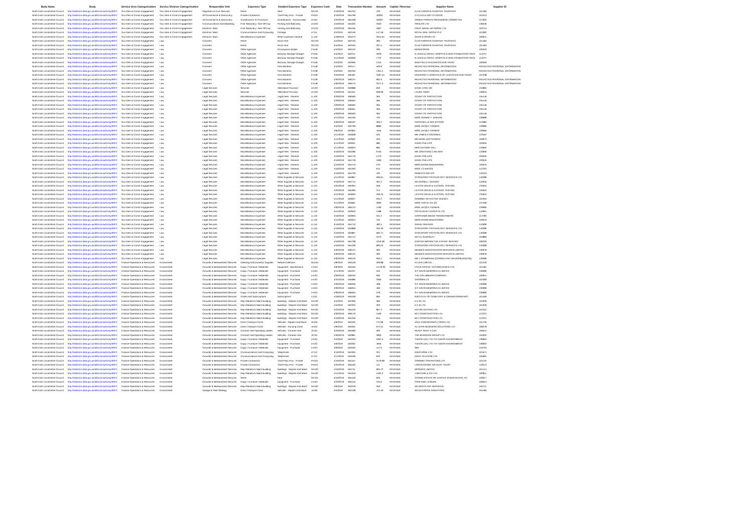| Body Name | Body | Service Area Catergorisation | Service Division Catergorisation | Responsible Unit | Expenses Type | Detailed Expenses Type | Expenses Code | Date | Transaction Number | Amount | Capital / Revenue | Supplier Name | Supplier ID |
| --- | --- | --- | --- | --- | --- | --- | --- | --- | --- | --- | --- | --- | --- |
| North East Lincolnshire Council | http://statistics.data.gov.uk/id/local-authority/00FC | Gov Dem & Comm Engagement | Gov Dem & Comm Engagement | Registrars & Civic Services | Rents | Rent | GC101 | 4/16/2019 | 564794 | 420 | REVENUE | CLEETHORPES CHARTER TRUSTEES | 101484 |
| North East Lincolnshire Council | http://statistics.data.gov.uk/id/local-authority/00FC | Gov Dem & Comm Engagement | Gov Dem & Comm Engagement | Ad Governance & Democracy | Private Contractors | Third Party Prov - Private | PH101 | 4/16/2019 | 564799 | 40000 | REVENUE | CYCLES & DIST CITIZENS | 101013 |
| North East Lincolnshire Council | http://statistics.data.gov.uk/id/local-authority/00FC | Gov Dem & Comm Engagement | Gov Dem & Comm Engagement | Ad Governance & Democracy | Contributions To Provisions | Contributions - Communities | LK101 | 4/25/2019 | 565438 | 25000 | REVENUE | ARMED FORCES ORGANISING COMMITTEE | 127062 |
| North East Lincolnshire Council | http://statistics.data.gov.uk/id/local-authority/00FC | Gov Dem & Comm Engagement | Gov Dem & Comm Engagement | Communications And Marketing | Print Stationery / Gen Off Exp | Printing And Stationery | LD103 | 4/16/2019 | 564326 | 2500 | REVENUE | PROLOO LTD | 139536 |
| North East Lincolnshire Council | http://statistics.data.gov.uk/id/local-authority/00FC | Gov Dem & Comm Engagement | Gov Dem & Comm Engagement | Elections Team | Print Stationery / Gen Off Exp | Printing And Stationery | LD103 | 4/23/2019 | 565166 | 1897 | REVENUE | PRINT IMAGE NETWORK LTD | 103724 |
| North East Lincolnshire Council | http://statistics.data.gov.uk/id/local-authority/00FC | Gov Dem & Comm Engagement | Gov Dem & Comm Engagement | Elections Team | Communications And Computing | Postage | LF111 | 4/4/2019 | 562146 | 517.59 | REVENUE | ROYAL MAIL GROUP PLC | 101082 |
| North East Lincolnshire Council | http://statistics.data.gov.uk/id/local-authority/00FC | Gov Dem & Comm Engagement | Gov Dem & Comm Engagement | Elections Team | Miscellaneous Expenses | Other Expenses General | LL119 | 4/18/2019 | 564273 | 2644.55 | REVENUE | SHAW & SONS LTD | 100941 |
| North East Lincolnshire Council | http://statistics.data.gov.uk/id/local-authority/00FC | Gov Dem & Comm Engagement | Law | Coroners | Rents | Room Hire | GC103 | 4/4/2019 | 562150 | 360 | REVENUE | CLEETHORPES CHARTER TRUSTEES | 101484 |
| North East Lincolnshire Council | http://statistics.data.gov.uk/id/local-authority/00FC | Gov Dem & Comm Engagement | Law | Coroners | Rents | Room Hire | GC103 | 4/4/2019 | 562165 | 297.5 | REVENUE | CLEETHORPES CHARTER TRUSTEES | 101484 |
| North East Lincolnshire Council | http://statistics.data.gov.uk/id/local-authority/00FC | Gov Dem & Comm Engagement | Law | Coroners | Other Agencies | Conveyance Bodies | PJ149 | 4/4/2019 | 562152 | 300 | REVENUE | MASHFORDS | 103343 |
| North East Lincolnshire Council | http://statistics.data.gov.uk/id/local-authority/00FC | Gov Dem & Comm Engagement | Law | Coroners | Other Agencies | Mortuary Storage Charges | PJ156 | 4/4/2019 | 562211 | 2929 | REVENUE | N LINCS & GOOLE HOSPITALS NHS FOUNDATION TRUS | 111074 |
| North East Lincolnshire Council | http://statistics.data.gov.uk/id/local-authority/00FC | Gov Dem & Comm Engagement | Law | Coroners | Other Agencies | Mortuary Storage Charges | PJ156 | 4/11/2019 | 563659 | 7722 | REVENUE | N LINCS & GOOLE HOSPITALS NHS FOUNDATION TRUS | 111074 |
| North East Lincolnshire Council | http://statistics.data.gov.uk/id/local-authority/00FC | Gov Dem & Comm Engagement | Law | Coroners | Other Agencies | Mortuary Storage Charges | PJ156 | 4/4/2019 | 562095 | 1210 | REVENUE | SHEFFIELD CHILDREN'S NHS TRUST | 100565 |
| North East Lincolnshire Council | http://statistics.data.gov.uk/id/local-authority/00FC | Gov Dem & Comm Engagement | Law | Coroners | Other Agencies | Post Mortems | PJ148 | 4/4/2019 | 562117 | 500.8 | REVENUE | REDACTED PERSONAL INFORMATION | REDACTED PERSONAL INFORMATION |
| North East Lincolnshire Council | http://statistics.data.gov.uk/id/local-authority/00FC | Gov Dem & Comm Engagement | Law | Coroners | Other Agencies | Post Mortems | PJ148 | 4/4/2019 | 562250 | 1361.2 | REVENUE | REDACTED PERSONAL INFORMATION | REDACTED PERSONAL INFORMATION |
| North East Lincolnshire Council | http://statistics.data.gov.uk/id/local-authority/00FC | Gov Dem & Comm Engagement | Law | Coroners | Other Agencies | Post Mortems | PJ148 | 4/25/2019 | 565461 | 2287.44 | REVENUE | UNIVERSITY HOSPITALS OF LEICESTER NHS TRUST | 107238 |
| North East Lincolnshire Council | http://statistics.data.gov.uk/id/local-authority/00FC | Gov Dem & Comm Engagement | Law | Coroners | Other Agencies | Post Mortems | PJ148 | 4/30/2019 | 566137 | 991.9 | REVENUE | REDACTED PERSONAL INFORMATION | REDACTED PERSONAL INFORMATION |
| North East Lincolnshire Council | http://statistics.data.gov.uk/id/local-authority/00FC | Gov Dem & Comm Engagement | Law | Coroners | Other Agencies | Post Mortems | PJ148 | 4/30/2019 | 566175 | 3471.3 | REVENUE | REDACTED PERSONAL INFORMATION | REDACTED PERSONAL INFORMATION |
| North East Lincolnshire Council | http://statistics.data.gov.uk/id/local-authority/00FC | Gov Dem & Comm Engagement | Law | Legal Services | Services | Alternative Provision | LE103 | 4/16/2019 | 563868 | 650 | REVENUE | DAVID LOCK QC | 134884 |
| North East Lincolnshire Council | http://statistics.data.gov.uk/id/local-authority/00FC | Gov Dem & Comm Engagement | Law | Legal Services | Services | Alternative Provision | LE103 | 4/16/2019 | 564451 | 699.96 | REVENUE | LAURA TWIST | 139045 |
| North East Lincolnshire Council | http://statistics.data.gov.uk/id/local-authority/00FC | Gov Dem & Comm Engagement | Law | Legal Services | Miscellaneous Expenses | Legal Fees - General | LL103 | 4/29/2019 | 566560 | 365 | REVENUE | COURT OF PROTECTION | 135146 |
| North East Lincolnshire Council | http://statistics.data.gov.uk/id/local-authority/00FC | Gov Dem & Comm Engagement | Law | Legal Services | Miscellaneous Expenses | Legal Fees - General | LL103 | 4/29/2019 | 566564 | 365 | REVENUE | COURT OF PROTECTION | 135146 |
| North East Lincolnshire Council | http://statistics.data.gov.uk/id/local-authority/00FC | Gov Dem & Comm Engagement | Law | Legal Services | Miscellaneous Expenses | Legal Fees - General | LL103 | 4/29/2019 | 566562 | 365 | REVENUE | COURT OF PROTECTION | 135146 |
| North East Lincolnshire Council | http://statistics.data.gov.uk/id/local-authority/00FC | Gov Dem & Comm Engagement | Law | Legal Services | Miscellaneous Expenses | Legal Fees - General | LL103 | 4/29/2019 | 566561 | 365 | REVENUE | COURT OF PROTECTION | 135146 |
| North East Lincolnshire Council | http://statistics.data.gov.uk/id/local-authority/00FC | Gov Dem & Comm Engagement | Law | Legal Services | Miscellaneous Expenses | Legal Fees - General | LL103 | 4/29/2019 | 566563 | 365 | REVENUE | COURT OF PROTECTION | 135146 |
| North East Lincolnshire Council | http://statistics.data.gov.uk/id/local-authority/00FC | Gov Dem & Comm Engagement | Law | Legal Services | Miscellaneous Expenses | Legal Fees - General | LL103 | 4/11/2019 | 564160 | 720 | REVENUE | MISS JOANNE F JENKINS | 139686 |
| North East Lincolnshire Council | http://statistics.data.gov.uk/id/local-authority/00FC | Gov Dem & Comm Engagement | Law | Legal Services | Miscellaneous Expenses | Legal Fees - General | LL103 | 4/30/2019 | 566187 | 306.2 | REVENUE | PEPPERELLS SOLICITORS | 112680 |
| North East Lincolnshire Council | http://statistics.data.gov.uk/id/local-authority/00FC | Gov Dem & Comm Engagement | Law | Legal Services | Miscellaneous Expenses | Legal Fees - General | LL103 | 4/4/2019 | 562790 | 8880 | REVENUE | MISS JACQUI THOMAS | 129085 |
| North East Lincolnshire Council | http://statistics.data.gov.uk/id/local-authority/00FC | Gov Dem & Comm Engagement | Law | Legal Services | Miscellaneous Expenses | Legal Fees - General | LL103 | 4/9/2019 | 562801 | 4455 | REVENUE | MISS JACQUI THOMAS | 129085 |
| North East Lincolnshire Council | http://statistics.data.gov.uk/id/local-authority/00FC | Gov Dem & Comm Engagement | Law | Legal Services | Miscellaneous Expenses | Legal Fees - General | LL103 | 4/11/2019 | 563608 | 525 | REVENUE | MR JAMES A GOODWIN | 123497 |
| North East Lincolnshire Council | http://statistics.data.gov.uk/id/local-authority/00FC | Gov Dem & Comm Engagement | Law | Legal Services | Miscellaneous Expenses | Legal Fees - General | LL103 | 4/11/2019 | 563662 | 520 | REVENUE | MR MARK WATTERSON | 109973 |
| North East Lincolnshire Council | http://statistics.data.gov.uk/id/local-authority/00FC | Gov Dem & Comm Engagement | Law | Legal Services | Miscellaneous Expenses | Legal Fees - General | LL103 | 4/11/2019 | 563651 | 980 | REVENUE | DAVID PHILLIPS | 103505 |
| North East Lincolnshire Council | http://statistics.data.gov.uk/id/local-authority/00FC | Gov Dem & Comm Engagement | Law | Legal Services | Miscellaneous Expenses | Legal Fees - General | LL103 | 4/11/2019 | 563653 | 860 | REVENUE | MRS GAYNOR HALL | 123662 |
| North East Lincolnshire Council | http://statistics.data.gov.uk/id/local-authority/00FC | Gov Dem & Comm Engagement | Law | Legal Services | Miscellaneous Expenses | Legal Fees - General | LL103 | 4/16/2019 | 564286 | 6755 | REVENUE | MR JONATHAN C WILSON | 123960 |
| North East Lincolnshire Council | http://statistics.data.gov.uk/id/local-authority/00FC | Gov Dem & Comm Engagement | Law | Legal Services | Miscellaneous Expenses | Legal Fees - General | LL103 | 4/16/2019 | 564719 | 1470 | REVENUE | DAVID PHILLIPS | 103505 |
| North East Lincolnshire Council | http://statistics.data.gov.uk/id/local-authority/00FC | Gov Dem & Comm Engagement | Law | Legal Services | Miscellaneous Expenses | Legal Fees - General | LL103 | 4/16/2019 | 564718 | 1690 | REVENUE | DAVID PHILLIPS | 103505 |
| North East Lincolnshire Council | http://statistics.data.gov.uk/id/local-authority/00FC | Gov Dem & Comm Engagement | Law | Legal Services | Miscellaneous Expenses | Legal Fees - General | LL103 | 4/16/2019 | 564713 | 270 | REVENUE | MISS NAOMI MADDERSON | 103010 |
| North East Lincolnshire Council | http://statistics.data.gov.uk/id/local-authority/00FC | Gov Dem & Comm Engagement | Law | Legal Services | Miscellaneous Expenses | Legal Fees - General | LL103 | 4/16/2019 | 564463 | 615 | REVENUE | MISS J C BAGGS | 112233 |
| North East Lincolnshire Council | http://statistics.data.gov.uk/id/local-authority/00FC | Gov Dem & Comm Engagement | Law | Legal Services | Miscellaneous Expenses | Legal Fees - General | LL103 | 4/16/2019 | 564729 | 420 | REVENUE | REBECCA MILLER | 140434 |
| North East Lincolnshire Council | http://statistics.data.gov.uk/id/local-authority/00FC | Gov Dem & Comm Engagement | Law | Legal Services | Miscellaneous Expenses | Other Supplies & Services | LL110 | 4/11/2019 | 564867 | 596.04 | REVENUE | STOCKPORT PSYCHOLOGY SERVICES LTD | 140289 |
| North East Lincolnshire Council | http://statistics.data.gov.uk/id/local-authority/00FC | Gov Dem & Comm Engagement | Law | Legal Services | Miscellaneous Expenses | Other Supplies & Services | LL110 | 4/16/2019 | 564712 | 367.2 | REVENUE | DR RUSSELL KEENAN | 142632 |
| North East Lincolnshire Council | http://statistics.data.gov.uk/id/local-authority/00FC | Gov Dem & Comm Engagement | Law | Legal Services | Miscellaneous Expenses | Other Supplies & Services | LL110 | 4/25/2019 | 565394 | 359 | REVENUE | LEXTOX DRUG & ALCOHOL TESTING | 125634 |
| North East Lincolnshire Council | http://statistics.data.gov.uk/id/local-authority/00FC | Gov Dem & Comm Engagement | Law | Legal Services | Miscellaneous Expenses | Other Supplies & Services | LL110 | 4/25/2019 | 565395 | 374 | REVENUE | LEXTOX DRUG & ALCOHOL TESTING | 125634 |
| North East Lincolnshire Council | http://statistics.data.gov.uk/id/local-authority/00FC | Gov Dem & Comm Engagement | Law | Legal Services | Miscellaneous Expenses | Other Supplies & Services | LL110 | 4/11/2019 | 563650 | 346.25 | REVENUE | LEXTOX DRUG & ALCOHOL TESTING | 125634 |
| North East Lincolnshire Council | http://statistics.data.gov.uk/id/local-authority/00FC | Gov Dem & Comm Engagement | Law | Legal Services | Miscellaneous Expenses | Other Supplies & Services | LL110 | 4/11/2019 | 563627 | 294.2 | REVENUE | GRIMSBY DETECTIVE AGENCY | 104294 |
| North East Lincolnshire Council | http://statistics.data.gov.uk/id/local-authority/00FC | Gov Dem & Comm Engagement | Law | Legal Services | Miscellaneous Expenses | Other Supplies & Services | LL110 | 4/11/2019 | 563661 | 2895 | REVENUE | MISS TARYN LEE QC | 127409 |
| North East Lincolnshire Council | http://statistics.data.gov.uk/id/local-authority/00FC | Gov Dem & Comm Engagement | Law | Legal Services | Miscellaneous Expenses | Other Supplies & Services | LL110 | 4/30/2019 | 566123 | 1490 | REVENUE | MISS JACQUI THOMAS | 129085 |
| North East Lincolnshire Council | http://statistics.data.gov.uk/id/local-authority/00FC | Gov Dem & Comm Engagement | Law | Legal Services | Miscellaneous Expenses | Other Supplies & Services | LL110 | 4/11/2019 | 563640 | 1188 | REVENUE | PSYCHIATRY EXPERTS LTD | 142961 |
| North East Lincolnshire Council | http://statistics.data.gov.uk/id/local-authority/00FC | Gov Dem & Comm Engagement | Law | Legal Services | Miscellaneous Expenses | Other Supplies & Services | LL110 | 4/16/2019 | 563903 | 321.2 | REVENUE | HARPHAMS MEDIA TRANSCRIBERS | 112780 |
| North East Lincolnshire Council | http://statistics.data.gov.uk/id/local-authority/00FC | Gov Dem & Comm Engagement | Law | Legal Services | Miscellaneous Expenses | Other Supplies & Services | LL110 | 4/11/2019 | 563654 | 705 | REVENUE | MISS NAOMI MADDERSON | 103010 |
| North East Lincolnshire Council | http://statistics.data.gov.uk/id/local-authority/00FC | Gov Dem & Comm Engagement | Law | Legal Services | Miscellaneous Expenses | Other Supplies & Services | LL110 | 4/16/2019 | 564710 | 482.5 | REVENUE | SARAH SEEKINS | 143099 |
| North East Lincolnshire Council | http://statistics.data.gov.uk/id/local-authority/00FC | Gov Dem & Comm Engagement | Law | Legal Services | Miscellaneous Expenses | Other Supplies & Services | LL110 | 4/16/2019 | 564868 | 335.33 | REVENUE | STOCKPORT PSYCHOLOGY SERVICES LTD | 140289 |
| North East Lincolnshire Council | http://statistics.data.gov.uk/id/local-authority/00FC | Gov Dem & Comm Engagement | Law | Legal Services | Miscellaneous Expenses | Other Supplies & Services | LL110 | 4/16/2019 | 564867 | 660.71 | REVENUE | STOCKPORT PSYCHOLOGY SERVICES LTD | 140289 |
| North East Lincolnshire Council | http://statistics.data.gov.uk/id/local-authority/00FC | Gov Dem & Comm Engagement | Law | Legal Services | Miscellaneous Expenses | Other Supplies & Services | LL110 | 4/16/2019 | 564712 | 2570 | REVENUE | DR ELLIS MOSLEY | 104883 |
| North East Lincolnshire Council | http://statistics.data.gov.uk/id/local-authority/00FC | Gov Dem & Comm Engagement | Law | Legal Services | Miscellaneous Expenses | Other Supplies & Services | LL110 | 4/16/2019 | 564708 | 1016.38 | REVENUE | CARTER BROWN THE EXPERT SERVICE | 106320 |
| North East Lincolnshire Council | http://statistics.data.gov.uk/id/local-authority/00FC | Gov Dem & Comm Engagement | Law | Legal Services | Miscellaneous Expenses | Other Supplies & Services | LL110 | 4/16/2019 | 564439 | 683.22 | REVENUE | STOCKPORT PSYCHOLOGY SERVICES LTD | 140289 |
| North East Lincolnshire Council | http://statistics.data.gov.uk/id/local-authority/00FC | Gov Dem & Comm Engagement | Law | Legal Services | Miscellaneous Expenses | Other Supplies & Services | LL110 | 4/30/2019 | 566124 | 300 | REVENUE | MENDES INVESTIGATION SERVICES LIMITED | 130979 |
| North East Lincolnshire Council | http://statistics.data.gov.uk/id/local-authority/00FC | Gov Dem & Comm Engagement | Law | Legal Services | Miscellaneous Expenses | Other Supplies & Services | LL110 | 4/30/2019 | 566125 | 300 | REVENUE | MENDES INVESTIGATION SERVICES LIMITED | 130979 |
| North East Lincolnshire Council | http://statistics.data.gov.uk/id/local-authority/00FC | Gov Dem & Comm Engagement | Law | Legal Services | Miscellaneous Expenses | Other Supplies & Services | LL110 | 4/30/2019 | 566153 | 950.4 | REVENUE | MR J JAYAMOHAN (CONSULTANT NEUROSURGEON) | 129286 |
| North East Lincolnshire Council | http://statistics.data.gov.uk/id/local-authority/00FC | Finance Operations & Resources | Environment | Grounds & Bereavement Services | Cleaning And Domestic Supplies | Refuse Collection | GH104 | 4/9/2019 | 563418 | 359.88 | REVENUE | ELLGIA LIMITED | 101433 |
| North East Lincolnshire Council | http://statistics.data.gov.uk/id/local-authority/00FC | Finance Operations & Resources | Environment | Grounds & Bereavement Services | Equip / Furniture / Materials | Equipment - Maintenance | LA104 | 4/9/2019 | 563440 | 11170.93 | REVENUE | FACULTATIEVE TECHNOLOGIES LTD | 101185 |
| North East Lincolnshire Council | http://statistics.data.gov.uk/id/local-authority/00FC | Finance Operations & Resources | Environment | Grounds & Bereavement Services | Equip / Furniture / Materials | Equipment - Purchase | LA101 | 4/11/2019 | 564237 | 343 | REVENUE | S P DAVIS MEMORIALS LIMITED | 130080 |
| North East Lincolnshire Council | http://statistics.data.gov.uk/id/local-authority/00FC | Finance Operations & Resources | Environment | Grounds & Bereavement Services | Equip / Furniture / Materials | Equipment - Purchase | LA101 | 4/30/2019 | 566240 | 600 | REVENUE | THE COLUMBARIA COMPANY | 100921 |
| North East Lincolnshire Council | http://statistics.data.gov.uk/id/local-authority/00FC | Finance Operations & Resources | Environment | Grounds & Bereavement Services | Equip / Furniture / Materials | Equipment - Purchase | LA101 | 4/25/2019 | 565686 | 3360 | REVENUE | CROSSKILLS | 102383 |
| North East Lincolnshire Council | http://statistics.data.gov.uk/id/local-authority/00FC | Finance Operations & Resources | Environment | Grounds & Bereavement Services | Equip / Furniture / Materials | Equipment - Purchase | LA101 | 4/30/2019 | 566056 | 468 | REVENUE | S P DAVIS MEMORIALS LIMITED | 130080 |
| North East Lincolnshire Council | http://statistics.data.gov.uk/id/local-authority/00FC | Finance Operations & Resources | Environment | Grounds & Bereavement Services | Equip / Furniture / Materials | Equipment - Purchase | LA101 | 4/30/2019 | 566054 | 466 | REVENUE | S P DAVIS MEMORIALS LIMITED | 130080 |
| North East Lincolnshire Council | http://statistics.data.gov.uk/id/local-authority/00FC | Finance Operations & Resources | Environment | Grounds & Bereavement Services | Equip / Furniture / Materials | Equipment - Purchase | LA101 | 4/30/2019 | 566055 | 278 | REVENUE | S P DAVIS MEMORIALS LIMITED | 130080 |
| North East Lincolnshire Council | http://statistics.data.gov.uk/id/local-authority/00FC | Finance Operations & Resources | Environment | Grounds & Bereavement Services | Grants And Subscriptions | Subscriptions | LJ101 | 4/18/2019 | 565199 | 665 | REVENUE | INSTITUTE OF CEMETERY & CREMATORIUM MGT | 101460 |
| North East Lincolnshire Council | http://statistics.data.gov.uk/id/local-authority/00FC | Finance Operations & Resources | Environment | Grounds & Bereavement Services | Rep Alterations Maint Building | Buildings - Repairs And Maint | GA102 | 4/4/2019 | 562306 | 360 | REVENUE | E K M LTD | 101926 |
| North East Lincolnshire Council | http://statistics.data.gov.uk/id/local-authority/00FC | Finance Operations & Resources | Environment | Grounds & Bereavement Services | Rep Alterations Maint Building | Buildings - Repairs And Maint | GA102 | 4/4/2019 | 562202 | 303 | REVENUE | E K M LTD | 101926 |
| North East Lincolnshire Council | http://statistics.data.gov.uk/id/local-authority/00FC | Finance Operations & Resources | Environment | Grounds & Bereavement Services | Rep Alterations Maint Building | Buildings - Repairs And Maint | GA102 | 4/25/2019 | 565419 | 867.2 | REVENUE | HATHS HEATING LTD | 101342 |
| North East Lincolnshire Council | http://statistics.data.gov.uk/id/local-authority/00FC | Finance Operations & Resources | Environment | Grounds & Bereavement Services | Rep Alterations Maint Building | Buildings - Repairs And Maint | GA102 | 4/30/2019 | 566170 | 1500 | REVENUE | BCJ CONSTRUCTION LTD | 112224 |
| North East Lincolnshire Council | http://statistics.data.gov.uk/id/local-authority/00FC | Finance Operations & Resources | Environment | Grounds & Bereavement Services | Rep Alterations Maint Building | Buildings - Repairs And Maint | GA102 | 4/16/2019 | 564259 | 815 | REVENUE | BCJ CONSTRUCTION LTD | 112224 |
| North East Lincolnshire Council | http://statistics.data.gov.uk/id/local-authority/00FC | Finance Operations & Resources | Environment | Grounds & Bereavement Services | Direct Transport Costs | Vehicles - Repairs And Maint | JA105 | 4/9/2019 | 563405 | 741.89 | REVENUE | VALE ENGINEERING (YORK) LTD | 101700 |
| North East Lincolnshire Council | http://statistics.data.gov.uk/id/local-authority/00FC | Finance Operations & Resources | Environment | Grounds & Bereavement Services | Direct Transport Costs | Vehicles - Running Costs | JA104 | 4/9/2019 | 563352 | 674.51 | REVENUE | ALLSTAR BUSINESS SOLUTIONS LTD | 108278 |
| North East Lincolnshire Council | http://statistics.data.gov.uk/id/local-authority/00FC | Finance Operations & Resources | Environment | Grounds & Bereavement Services | Contract Hire-Operating Leases | Vehicles - Contract Hire | JC101 | 4/23/2019 | 565280 | 300 | REVENUE | READY RENT A CAR | 100557 |
| North East Lincolnshire Council | http://statistics.data.gov.uk/id/local-authority/00FC | Finance Operations & Resources | Environment | Grounds & Bereavement Services | Contract Hire-Operating Leases | Vehicles - Contract Hire | JC101 | 4/30/2019 | 562861 | 2800 | REVENUE | THE BURDENS GROUP LTD | 104002 |
| North East Lincolnshire Council | http://statistics.data.gov.uk/id/local-authority/00FC | Finance Operations & Resources | Environment | Grounds & Bereavement Services | Equip / Furniture / Materials | Equipment - Purchase | LA101 | 4/4/2019 | 562263 | 1667.5 | REVENUE | TUDOR (UK) LTD T/A TUDOR ENVIRONMENT | 138362 |
| North East Lincolnshire Council | http://statistics.data.gov.uk/id/local-authority/00FC | Finance Operations & Resources | Environment | Grounds & Bereavement Services | Equip / Furniture / Materials | Equipment - Purchase | LA101 | 4/9/2019 | 563262 | 4656 | REVENUE | TUDOR (UK) LTD T/A TUDOR ENVIRONMENT | 138362 |
| North East Lincolnshire Council | http://statistics.data.gov.uk/id/local-authority/00FC | Finance Operations & Resources | Environment | Grounds & Bereavement Services | Equip / Furniture / Materials | Equipment - Purchase | LA101 | 4/9/2019 | 563402 | 417.6 | REVENUE | SMI | 134794 |
| North East Lincolnshire Council | http://statistics.data.gov.uk/id/local-authority/00FC | Finance Operations & Resources | Environment | Grounds & Bereavement Services | Communications And Computing | Telephones | LF112 | 4/16/2019 | 564305 | 324 | REVENUE | RADPHONE LTD | 101671 |
| North East Lincolnshire Council | http://statistics.data.gov.uk/id/local-authority/00FC | Finance Operations & Resources | Environment | Grounds & Bereavement Services | Communications And Computing | Telephones | LF112 | 4/11/2019 | 563436 | 632 | REVENUE | EDEN TELECOM LTD | 105681 |
| North East Lincolnshire Council | http://statistics.data.gov.uk/id/local-authority/00FC | Finance Operations & Resources | Environment | Grounds & Bereavement Services | Private Contractors | Third Party Prov - Private | PH101 | 4/16/2019 | 564447 | 2579.68 | REVENUE | GRIMSBY OPERATIONS LTD | 101116 |
| North East Lincolnshire Council | http://statistics.data.gov.uk/id/local-authority/00FC | Finance Operations & Resources | Environment | Grounds & Bereavement Services | Private Contractors | Third Party Prov - Private | PH101 | 4/25/2019 | 565195 | 411 | REVENUE | LINCOLNSHIRE WILDLIFE TRUST | 123513 |
| North East Lincolnshire Council | http://statistics.data.gov.uk/id/local-authority/00FC | Finance Operations & Resources | Environment | Grounds & Bereavement Services | Rep Alterations Maint Building | Buildings - Repairs And Maint | GA102 | 4/16/2019 | 564741 | 694.72 | REVENUE | MPOWER LIMITED | 101414 |
| North East Lincolnshire Council | http://statistics.data.gov.uk/id/local-authority/00FC | Finance Operations & Resources | Environment | Grounds & Bereavement Services | Rep Alterations Maint Building | Buildings - Repairs And Maint | GA102 | 4/11/2019 | 564319 | 1592.2 | REVENUE | J MCCANN & CO LTD | 100841 |
| North East Lincolnshire Council | http://statistics.data.gov.uk/id/local-authority/00FC | Finance Operations & Resources | Environment | Grounds & Bereavement Services | Rents | Rent | GC101 | 4/16/2019 | 564449 | 920 | REVENUE | CROWN ESTATE RE CARTER JONAS RENTAL AC | 103017 |
| North East Lincolnshire Council | http://statistics.data.gov.uk/id/local-authority/00FC | Finance Operations & Resources | Environment | Grounds & Bereavement Services | Equip / Furniture / Materials | Equipment - Purchase | LA101 | 4/23/2019 | 565155 | 315.6 | REVENUE | POOLSIDE LEISURE | 100614 |
| North East Lincolnshire Council | http://statistics.data.gov.uk/id/local-authority/00FC | Finance Operations & Resources | Environment | Grounds & Bereavement Services | Rep Alterations Maint Building | Buildings - Repairs And Maint | GA102 | 4/9/2019 | 563378 | 350 | REVENUE | WILSON PLANT SERVICES | 150711 |
| North East Lincolnshire Council | http://statistics.data.gov.uk/id/local-authority/00FC | Finance Operations & Resources | Environment | Garage & Fleet Strategy | Direct Transport Costs | Vehicles - Repairs And Maint | JA105 | 4/4/2019 | 562198 | 474.33 | REVENUE | SCUNTHORPE RADIATORS | 101186 |